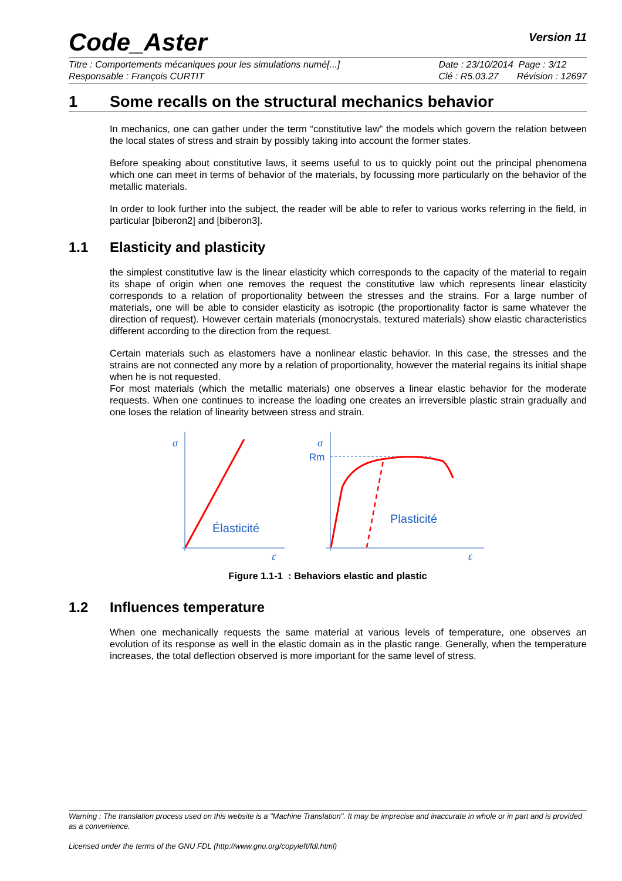Code_Aster
Version 11
Titre : Comportements mécaniques pour les simulations numé[...]
Responsable : François CURTIT
Date : 23/10/2014 Page : 3/12
Clé : R5.03.27 Révision : 12697
1 Some recalls on the structural mechanics behavior
In mechanics, one can gather under the term “constitutive law” the models which govern the relation between the local states of stress and strain by possibly taking into account the former states.
Before speaking about constitutive laws, it seems useful to us to quickly point out the principal phenomena which one can meet in terms of behavior of the materials, by focussing more particularly on the behavior of the metallic materials.
In order to look further into the subject, the reader will be able to refer to various works referring in the field, in particular [biberon2] and [biberon3].
1.1 Elasticity and plasticity
the simplest constitutive law is the linear elasticity which corresponds to the capacity of the material to regain its shape of origin when one removes the request the constitutive law which represents linear elasticity corresponds to a relation of proportionality between the stresses and the strains. For a large number of materials, one will be able to consider elasticity as isotropic (the proportionality factor is same whatever the direction of request). However certain materials (monocrystals, textured materials) show elastic characteristics different according to the direction from the request.
Certain materials such as elastomers have a nonlinear elastic behavior. In this case, the stresses and the strains are not connected any more by a relation of proportionality, however the material regains its initial shape when he is not requested.
For most materials (which the metallic materials) one observes a linear elastic behavior for the moderate requests. When one continues to increase the loading one creates an irreversible plastic strain gradually and one loses the relation of linearity between stress and strain.
σ
σ
ε
ε
Rm
Élasticité
Plasticité
Figure 1.1-1 : Behaviors elastic and plastic
1.2 Influences temperature
When one mechanically requests the same material at various levels of temperature, one observes an evolution of its response as well in the elastic domain as in the plastic range. Generally, when the temperature increases, the total deflection observed is more important for the same level of stress.
Warning : The translation process used on this website is a "Machine Translation". It may be imprecise and inaccurate in whole or in part and is provided as a convenience.
Licensed under the terms of the GNU FDL (http://www.gnu.org/copyleft/fdl.html)